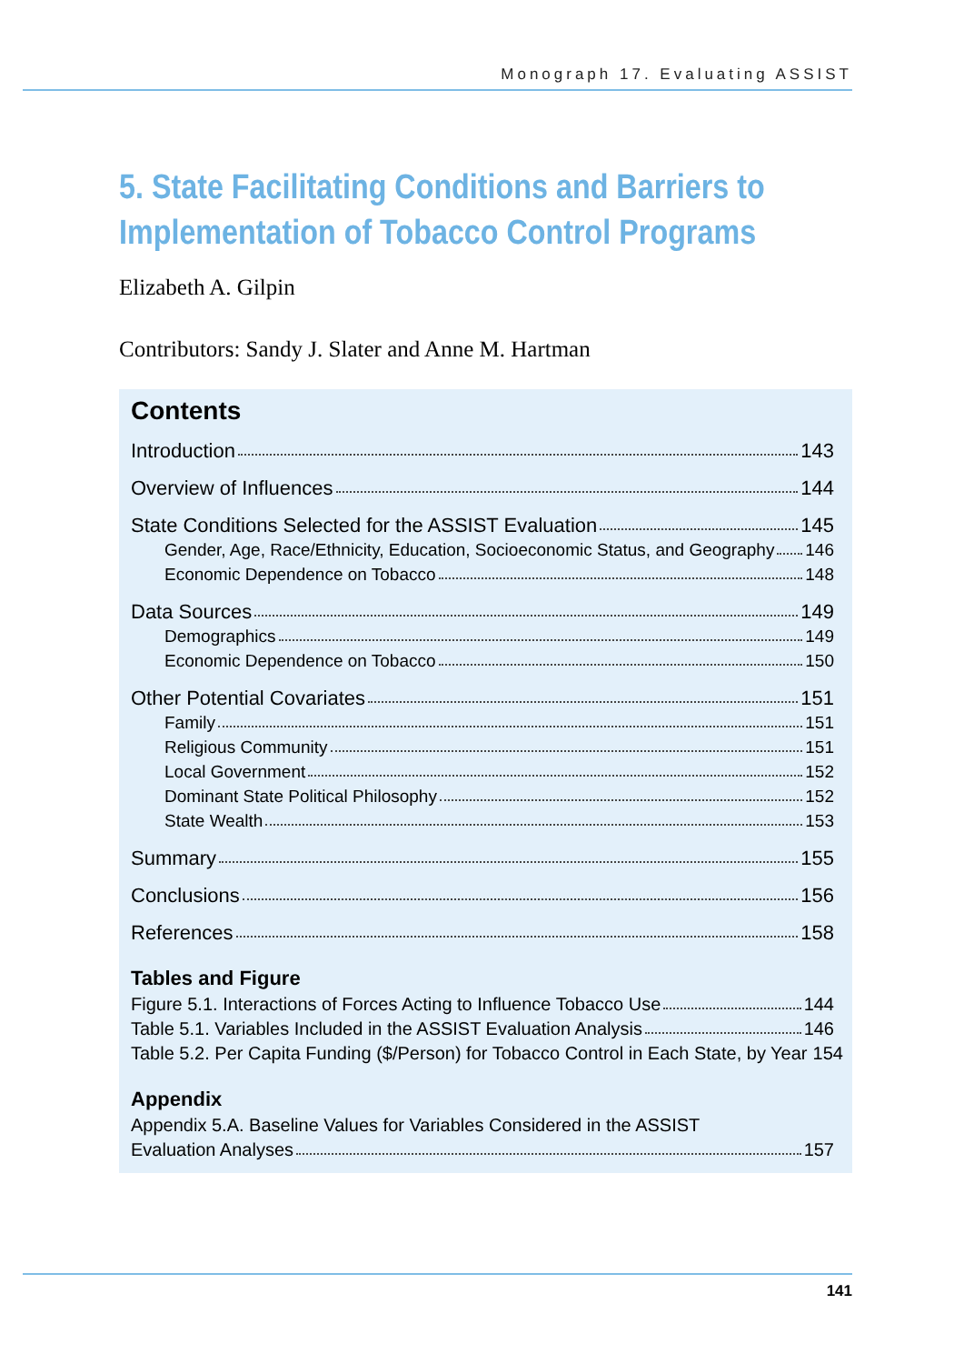Monograph 17. Evaluating ASSIST
5. State Facilitating Conditions and Barriers to Implementation of Tobacco Control Programs
Elizabeth A. Gilpin
Contributors: Sandy J. Slater and Anne M. Hartman
Contents
Introduction 143
Overview of Influences 144
State Conditions Selected for the ASSIST Evaluation 145
Gender, Age, Race/Ethnicity, Education, Socioeconomic Status, and Geography 146
Economic Dependence on Tobacco 148
Data Sources 149
Demographics 149
Economic Dependence on Tobacco 150
Other Potential Covariates 151
Family 151
Religious Community 151
Local Government 152
Dominant State Political Philosophy 152
State Wealth 153
Summary 155
Conclusions 156
References 158
Tables and Figure
Figure 5.1. Interactions of Forces Acting to Influence Tobacco Use 144
Table 5.1. Variables Included in the ASSIST Evaluation Analysis 146
Table 5.2. Per Capita Funding ($/Person) for Tobacco Control in Each State, by Year 154
Appendix
Appendix 5.A. Baseline Values for Variables Considered in the ASSIST
Evaluation Analyses 157
141